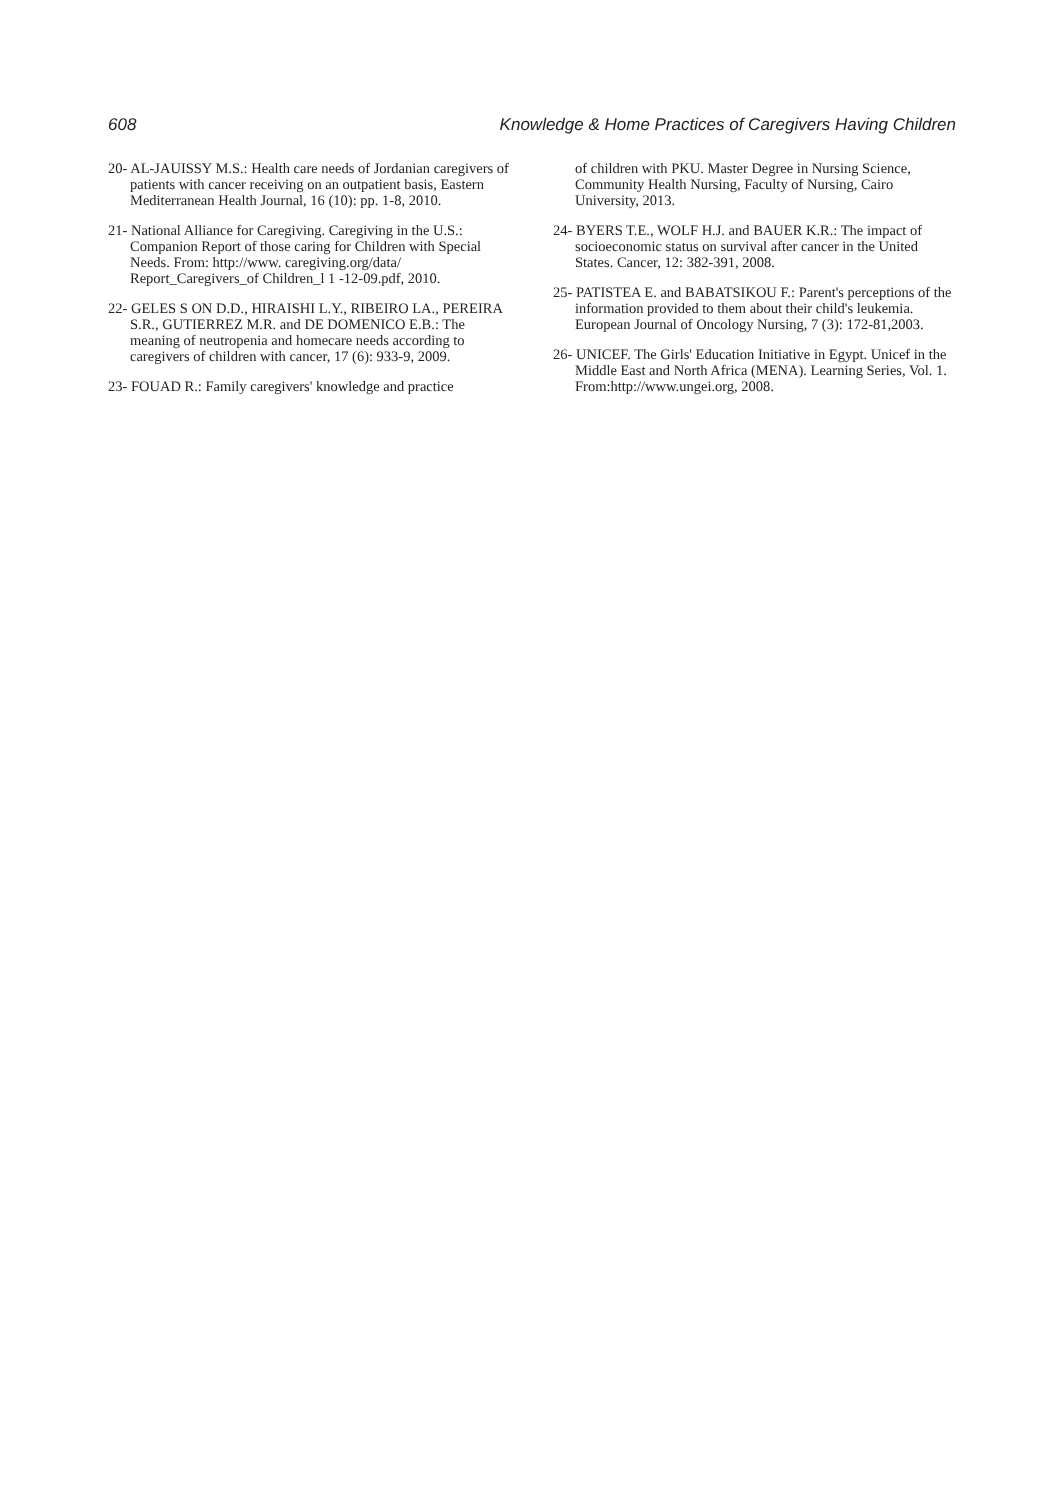608 Knowledge & Home Practices of Caregivers Having Children
20- AL-JAUISSY M.S.: Health care needs of Jordanian caregivers of patients with cancer receiving on an outpatient basis, Eastern Mediterranean Health Journal, 16 (10): pp. 1-8, 2010.
21- National Alliance for Caregiving. Caregiving in the U.S.: Companion Report of those caring for Children with Special Needs. From: http://www. caregiving.org/data/ Report_Caregivers_of Children_l 1 -12-09.pdf, 2010.
22- GELES S ON D.D., HIRAISHI L.Y., RIBEIRO LA., PEREIRA S.R., GUTIERREZ M.R. and DE DOMENICO E.B.: The meaning of neutropenia and homecare needs according to caregivers of children with cancer, 17 (6): 933-9, 2009.
23- FOUAD R.: Family caregivers' knowledge and practice
of children with PKU. Master Degree in Nursing Science, Community Health Nursing, Faculty of Nursing, Cairo University, 2013.
24- BYERS T.E., WOLF H.J. and BAUER K.R.: The impact of socioeconomic status on survival after cancer in the United States. Cancer, 12: 382-391, 2008.
25- PATISTEA E. and BABATSIKOU F.: Parent's perceptions of the information provided to them about their child's leukemia. European Journal of Oncology Nursing, 7 (3): 172-81,2003.
26- UNICEF. The Girls' Education Initiative in Egypt. Unicef in the Middle East and North Africa (MENA). Learning Series, Vol. 1. From:http://www.ungei.org, 2008.